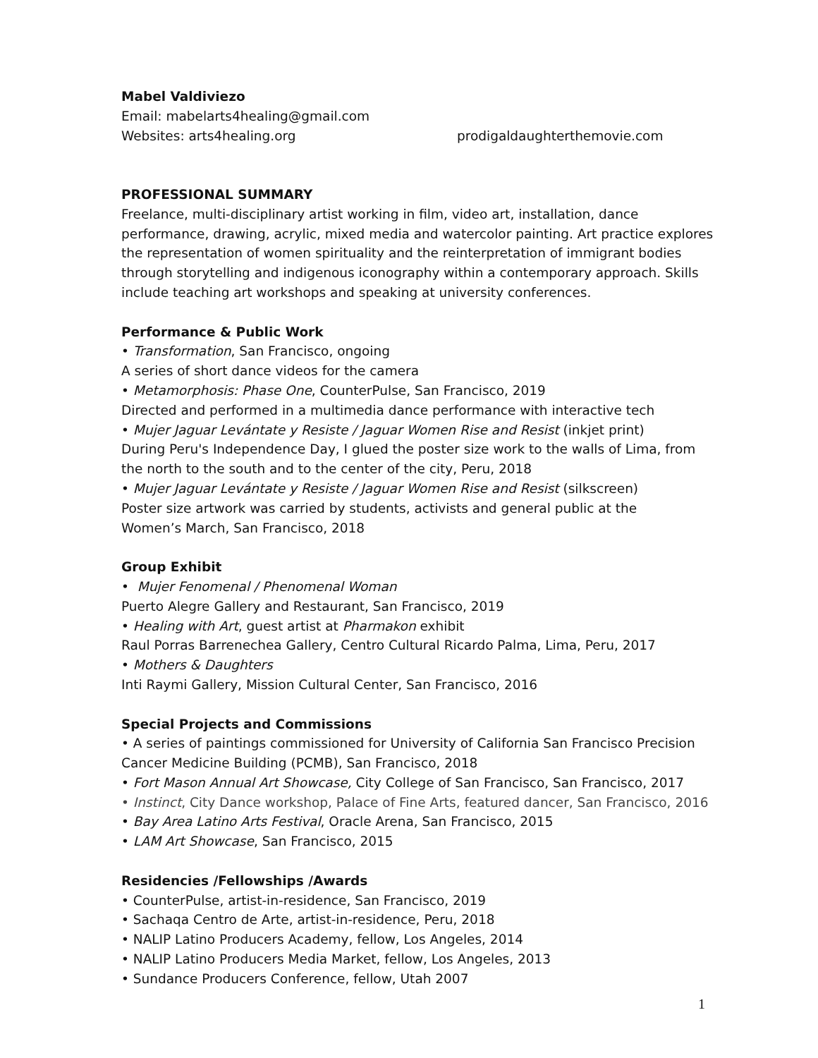Mabel Valdiviezo
Email: mabelarts4healing@gmail.com
Websites: arts4healing.org prodigaldaughterthemovie.com
PROFESSIONAL SUMMARY
Freelance, multi-disciplinary artist working in film, video art, installation, dance performance, drawing, acrylic, mixed media and watercolor painting. Art practice explores the representation of women spirituality and the reinterpretation of immigrant bodies through storytelling and indigenous iconography within a contemporary approach. Skills include teaching art workshops and speaking at university conferences.
Performance & Public Work
• Transformation, San Francisco, ongoing
A series of short dance videos for the camera
• Metamorphosis: Phase One, CounterPulse, San Francisco, 2019
Directed and performed in a multimedia dance performance with interactive tech
• Mujer Jaguar Levántate y Resiste / Jaguar Women Rise and Resist (inkjet print)
During Peru's Independence Day, I glued the poster size work to the walls of Lima, from the north to the south and to the center of the city, Peru, 2018
• Mujer Jaguar Levántate y Resiste / Jaguar Women Rise and Resist (silkscreen)
Poster size artwork was carried by students, activists and general public at the
Women’s March, San Francisco, 2018
Group Exhibit
• Mujer Fenomenal / Phenomenal Woman
Puerto Alegre Gallery and Restaurant, San Francisco, 2019
• Healing with Art, guest artist at Pharmakon exhibit
Raul Porras Barrenechea Gallery, Centro Cultural Ricardo Palma, Lima, Peru, 2017
• Mothers & Daughters
Inti Raymi Gallery, Mission Cultural Center, San Francisco, 2016
Special Projects and Commissions
• A series of paintings commissioned for University of California San Francisco Precision Cancer Medicine Building (PCMB), San Francisco, 2018
• Fort Mason Annual Art Showcase, City College of San Francisco, San Francisco, 2017
• Instinct, City Dance workshop, Palace of Fine Arts, featured dancer, San Francisco, 2016
• Bay Area Latino Arts Festival, Oracle Arena, San Francisco, 2015
• LAM Art Showcase, San Francisco, 2015
Residencies /Fellowships /Awards
• CounterPulse, artist-in-residence, San Francisco, 2019
• Sachaqa Centro de Arte, artist-in-residence, Peru, 2018
• NALIP Latino Producers Academy, fellow, Los Angeles, 2014
• NALIP Latino Producers Media Market, fellow, Los Angeles, 2013
• Sundance Producers Conference, fellow, Utah 2007
1